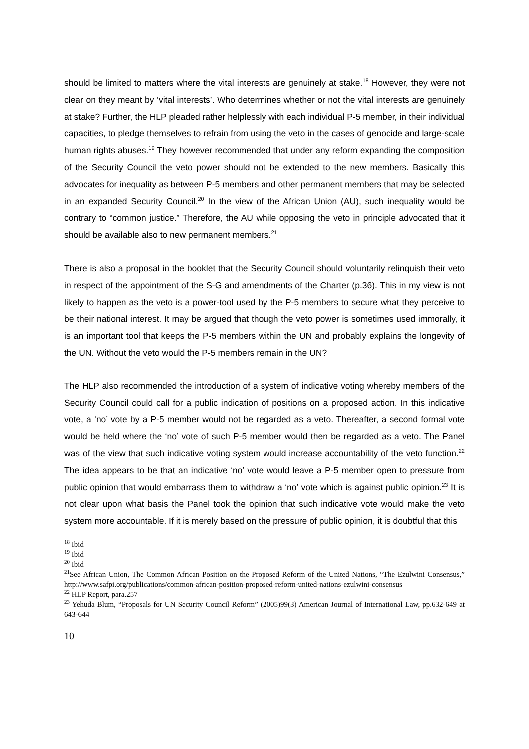should be limited to matters where the vital interests are genuinely at stake.<sup>18</sup> However, they were not clear on they meant by ‘vital interests’. Who determines whether or not the vital interests are genuinely at stake? Further, the HLP pleaded rather helplessly with each individual P-5 member, in their individual capacities, to pledge themselves to refrain from using the veto in the cases of genocide and large-scale human rights abuses.<sup>19</sup> They however recommended that under any reform expanding the composition of the Security Council the veto power should not be extended to the new members. Basically this advocates for inequality as between P-5 members and other permanent members that may be selected in an expanded Security Council.<sup>20</sup> In the view of the African Union (AU), such inequality would be contrary to “common justice.” Therefore, the AU while opposing the veto in principle advocated that it should be available also to new permanent members.<sup>21</sup>
There is also a proposal in the booklet that the Security Council should voluntarily relinquish their veto in respect of the appointment of the S-G and amendments of the Charter (p.36). This in my view is not likely to happen as the veto is a power-tool used by the P-5 members to secure what they perceive to be their national interest. It may be argued that though the veto power is sometimes used immorally, it is an important tool that keeps the P-5 members within the UN and probably explains the longevity of the UN. Without the veto would the P-5 members remain in the UN?
The HLP also recommended the introduction of a system of indicative voting whereby members of the Security Council could call for a public indication of positions on a proposed action. In this indicative vote, a ‘no’ vote by a P-5 member would not be regarded as a veto. Thereafter, a second formal vote would be held where the ‘no’ vote of such P-5 member would then be regarded as a veto. The Panel was of the view that such indicative voting system would increase accountability of the veto function.<sup>22</sup> The idea appears to be that an indicative ‘no’ vote would leave a P-5 member open to pressure from public opinion that would embarrass them to withdraw a ‘no’ vote which is against public opinion.<sup>23</sup> It is not clear upon what basis the Panel took the opinion that such indicative vote would make the veto system more accountable. If it is merely based on the pressure of public opinion, it is doubtful that this
<sup>18</sup> Ibid
<sup>19</sup> Ibid
<sup>20</sup> Ibid
<sup>21</sup> See African Union, The Common African Position on the Proposed Reform of the United Nations, “The Ezulwini Consensus,” http://www.safpi.org/publications/common-african-position-proposed-reform-united-nations-ezulwini-consensus
<sup>22</sup> HLP Report, para.257
<sup>23</sup> Yehuda Blum, “Proposals for UN Security Council Reform” (2005)99(3) American Journal of International Law, pp.632-649 at 643-644
10